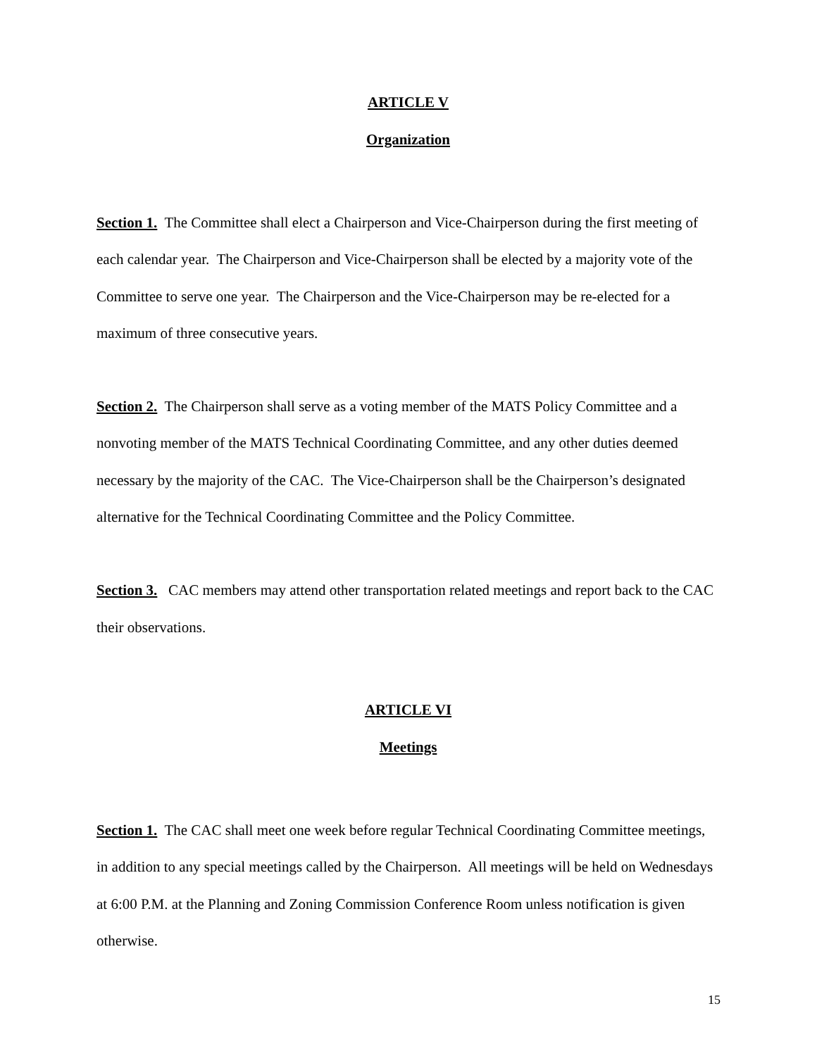ARTICLE V
Organization
Section 1. The Committee shall elect a Chairperson and Vice-Chairperson during the first meeting of each calendar year. The Chairperson and Vice-Chairperson shall be elected by a majority vote of the Committee to serve one year. The Chairperson and the Vice-Chairperson may be re-elected for a maximum of three consecutive years.
Section 2. The Chairperson shall serve as a voting member of the MATS Policy Committee and a nonvoting member of the MATS Technical Coordinating Committee, and any other duties deemed necessary by the majority of the CAC. The Vice-Chairperson shall be the Chairperson’s designated alternative for the Technical Coordinating Committee and the Policy Committee.
Section 3. CAC members may attend other transportation related meetings and report back to the CAC their observations.
ARTICLE VI
Meetings
Section 1. The CAC shall meet one week before regular Technical Coordinating Committee meetings, in addition to any special meetings called by the Chairperson. All meetings will be held on Wednesdays at 6:00 P.M. at the Planning and Zoning Commission Conference Room unless notification is given otherwise.
15